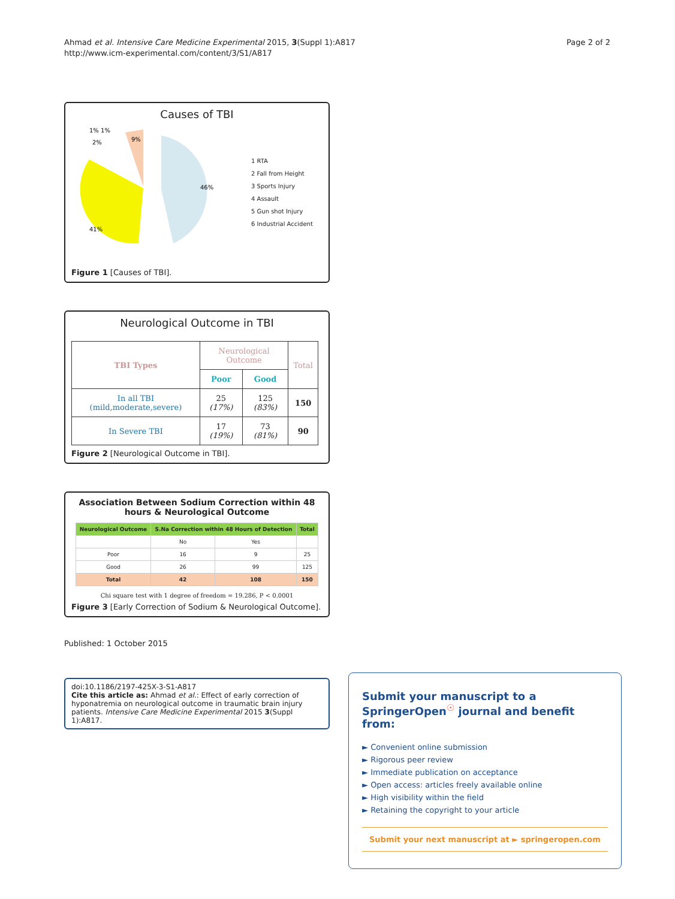Ahmad et al. Intensive Care Medicine Experimental 2015, 3(Suppl 1):A817
http://www.icm-experimental.com/content/3/S1/A817
Page 2 of 2
Causes of TBI
46%
41%
9%
1% 1%
2%
1 RTA
2 Fall from Height
3 Sports Injury
4 Assault
5 Gun shot Injury
6 Industrial Accident
Figure 1 [Causes of TBI].
Neurological Outcome in TBI
| TBI Types | Neurological Outcome | | Total |
| --- | --- | --- | --- |
| | Poor | Good | |
| In all TBI (mild,moderate,severe) | 25 (17%) | 125 (83%) | 150 |
| In Severe TBI | 17 (19%) | 73 (81%) | 90 |
Figure 2 [Neurological Outcome in TBI].
Association Between Sodium Correction within 48 hours & Neurological Outcome
| Neurological Outcome | S.Na Correction within 48 Hours of Detection | | Total |
| --- | --- | --- | --- |
| | No | Yes | |
| Poor | 16 | 9 | 25 |
| Good | 26 | 99 | 125 |
| Total | 42 | 108 | 150 |
Chi square test with 1 degree of freedom = 19.286, P < 0.0001
Figure 3 [Early Correction of Sodium & Neurological Outcome].
Published: 1 October 2015
doi:10.1186/2197-425X-3-S1-A817
Cite this article as: Ahmad et al.: Effect of early correction of hyponatremia on neurological outcome in traumatic brain injury patients. Intensive Care Medicine Experimental 2015 3(Suppl 1):A817.
Submit your manuscript to a SpringerOpen<sup>☉</sup> journal and benefit from:
► Convenient online submission
► Rigorous peer review
► Immediate publication on acceptance
► Open access: articles freely available online
► High visibility within the field
► Retaining the copyright to your article
Submit your next manuscript at ► springeropen.com